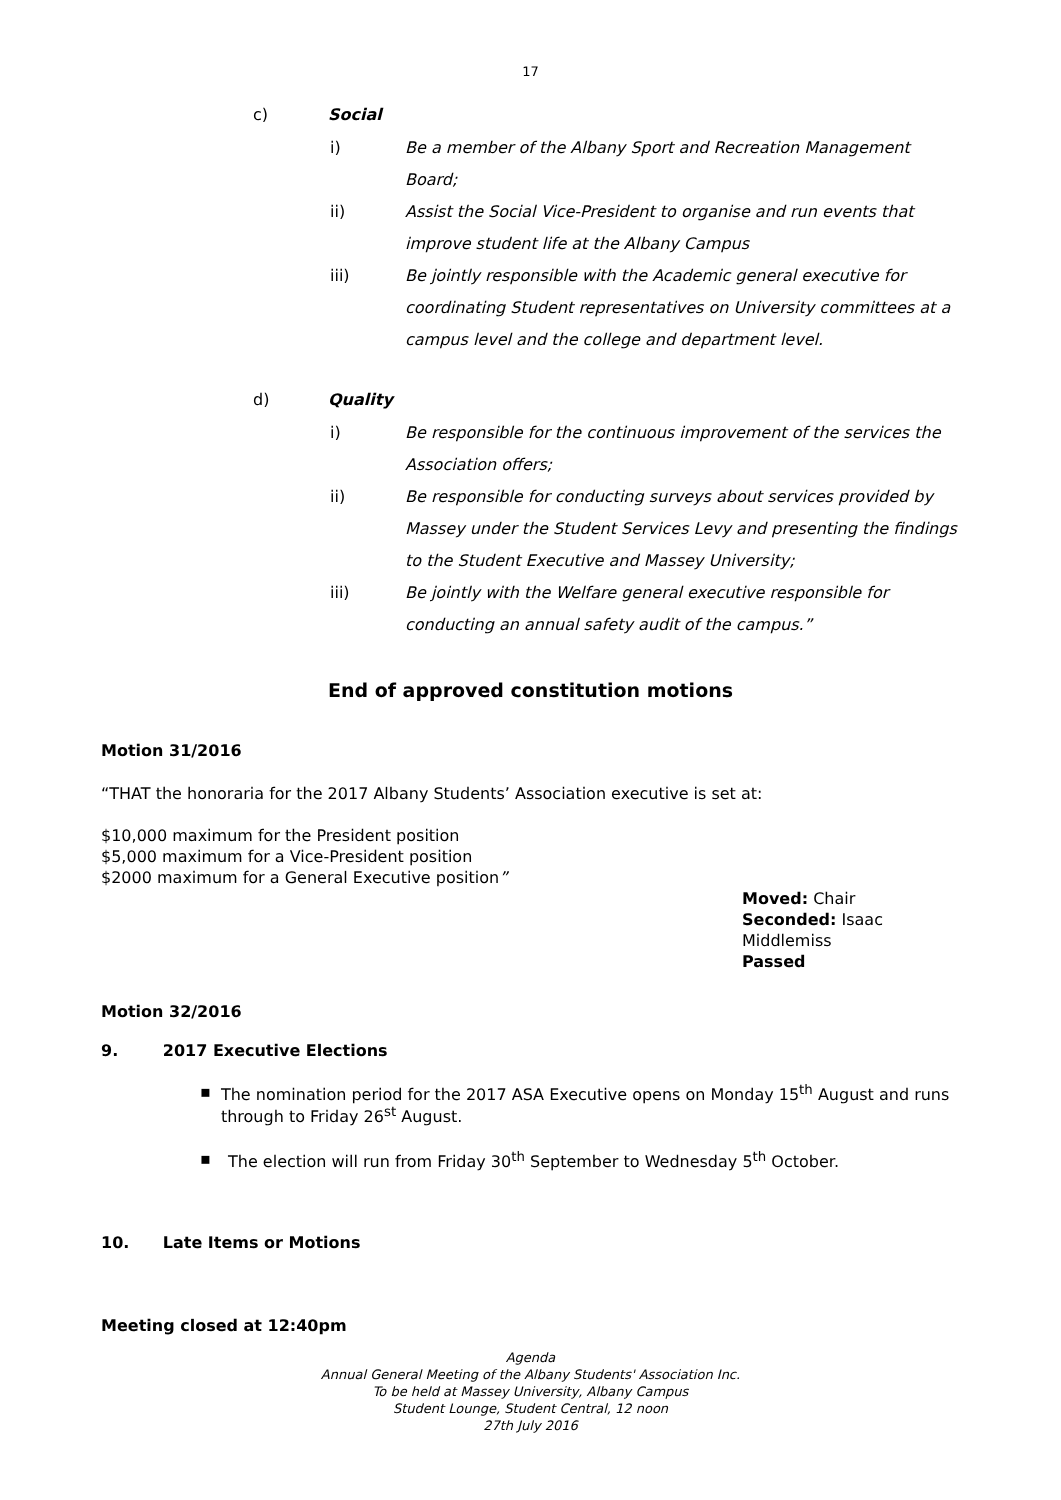17
c) Social
i) Be a member of the Albany Sport and Recreation Management Board;
ii) Assist the Social Vice-President to organise and run events that improve student life at the Albany Campus
iii) Be jointly responsible with the Academic general executive for coordinating Student representatives on University committees at a campus level and the college and department level.
d) Quality
i) Be responsible for the continuous improvement of the services the Association offers;
ii) Be responsible for conducting surveys about services provided by Massey under the Student Services Levy and presenting the findings to the Student Executive and Massey University;
iii) Be jointly with the Welfare general executive responsible for conducting an annual safety audit of the campus.”
End of approved constitution motions
Motion 31/2016
“THAT the honoraria for the 2017 Albany Students’ Association executive is set at:
$10,000 maximum for the President position
$5,000 maximum for a Vice-President position
$2000 maximum for a General Executive position”
Moved: Chair
Seconded: Isaac Middlemiss
Passed
Motion 32/2016
9. 2017 Executive Elections
▪ The nomination period for the 2017 ASA Executive opens on Monday 15<sup>th</sup> August and runs through to Friday 26<sup>st</sup> August.
▪ The election will run from Friday 30<sup>th</sup> September to Wednesday 5<sup>th</sup> October.
10. Late Items or Motions
Meeting closed at 12:40pm
Agenda
Annual General Meeting of the Albany Students' Association Inc.
To be held at Massey University, Albany Campus
Student Lounge, Student Central, 12 noon
27th July 2016